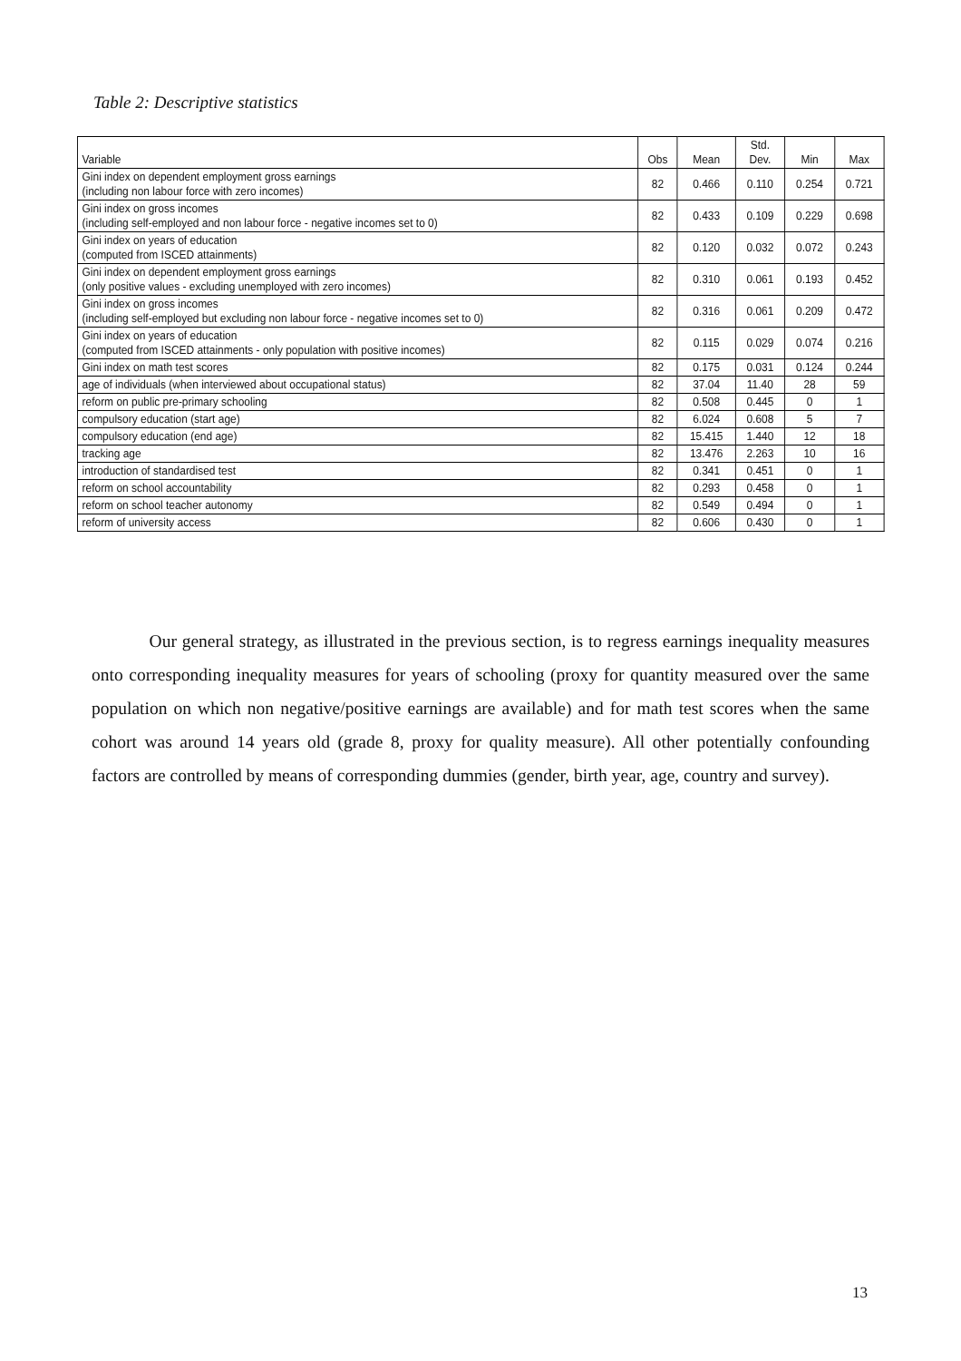Table 2: Descriptive statistics
| Variable | Obs | Mean | Std. Dev. | Min | Max |
| --- | --- | --- | --- | --- | --- |
| Gini index on dependent employment gross earnings (including non labour force with zero incomes) | 82 | 0.466 | 0.110 | 0.254 | 0.721 |
| Gini index on gross incomes (including self-employed and non labour force - negative incomes set to 0) | 82 | 0.433 | 0.109 | 0.229 | 0.698 |
| Gini index on years of education (computed from ISCED attainments) | 82 | 0.120 | 0.032 | 0.072 | 0.243 |
| Gini index on dependent employment gross earnings (only positive values - excluding unemployed with zero incomes) | 82 | 0.310 | 0.061 | 0.193 | 0.452 |
| Gini index on gross incomes (including self-employed but excluding non labour force - negative incomes set to 0) | 82 | 0.316 | 0.061 | 0.209 | 0.472 |
| Gini index on years of education (computed from ISCED attainments - only population with positive incomes) | 82 | 0.115 | 0.029 | 0.074 | 0.216 |
| Gini index on math test scores | 82 | 0.175 | 0.031 | 0.124 | 0.244 |
| age of individuals (when interviewed about occupational status) | 82 | 37.04 | 11.40 | 28 | 59 |
| reform on public pre-primary schooling | 82 | 0.508 | 0.445 | 0 | 1 |
| compulsory education (start age) | 82 | 6.024 | 0.608 | 5 | 7 |
| compulsory education (end age) | 82 | 15.415 | 1.440 | 12 | 18 |
| tracking age | 82 | 13.476 | 2.263 | 10 | 16 |
| introduction of standardised test | 82 | 0.341 | 0.451 | 0 | 1 |
| reform on school accountability | 82 | 0.293 | 0.458 | 0 | 1 |
| reform on school teacher autonomy | 82 | 0.549 | 0.494 | 0 | 1 |
| reform of university access | 82 | 0.606 | 0.430 | 0 | 1 |
Our general strategy, as illustrated in the previous section, is to regress earnings inequality measures onto corresponding inequality measures for years of schooling (proxy for quantity measured over the same population on which non negative/positive earnings are available) and for math test scores when the same cohort was around 14 years old (grade 8, proxy for quality measure). All other potentially confounding factors are controlled by means of corresponding dummies (gender, birth year, age, country and survey).
13